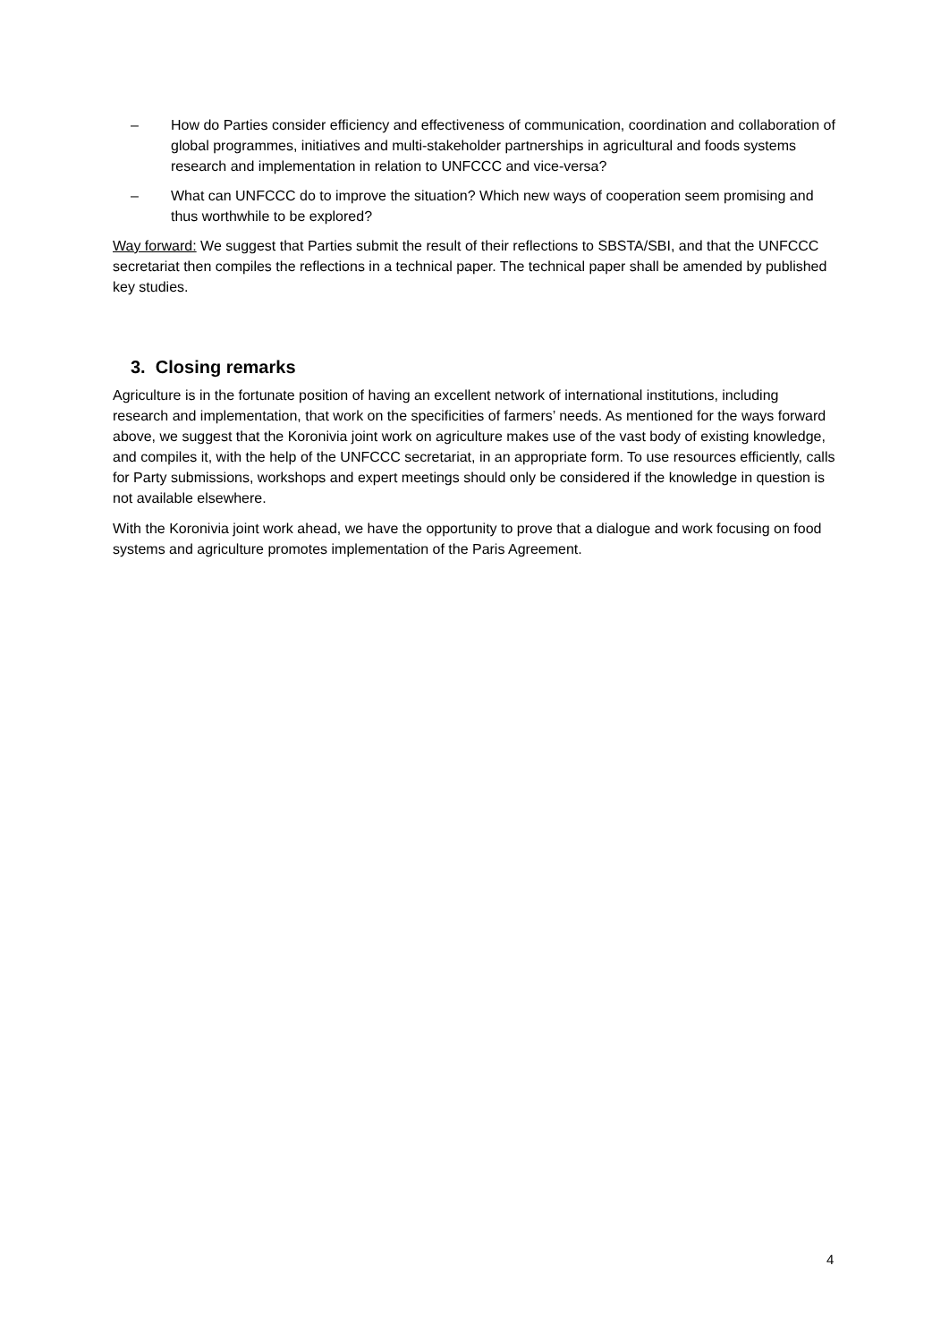– How do Parties consider efficiency and effectiveness of communication, coordination and collaboration of global programmes, initiatives and multi-stakeholder partnerships in agricultural and foods systems research and implementation in relation to UNFCCC and vice-versa?
– What can UNFCCC do to improve the situation? Which new ways of cooperation seem promising and thus worthwhile to be explored?
Way forward: We suggest that Parties submit the result of their reflections to SBSTA/SBI, and that the UNFCCC secretariat then compiles the reflections in a technical paper. The technical paper shall be amended by published key studies.
3. Closing remarks
Agriculture is in the fortunate position of having an excellent network of international institutions, including research and implementation, that work on the specificities of farmers’ needs. As mentioned for the ways forward above, we suggest that the Koronivia joint work on agriculture makes use of the vast body of existing knowledge, and compiles it, with the help of the UNFCCC secretariat, in an appropriate form. To use resources efficiently, calls for Party submissions, workshops and expert meetings should only be considered if the knowledge in question is not available elsewhere.
With the Koronivia joint work ahead, we have the opportunity to prove that a dialogue and work focusing on food systems and agriculture promotes implementation of the Paris Agreement.
4